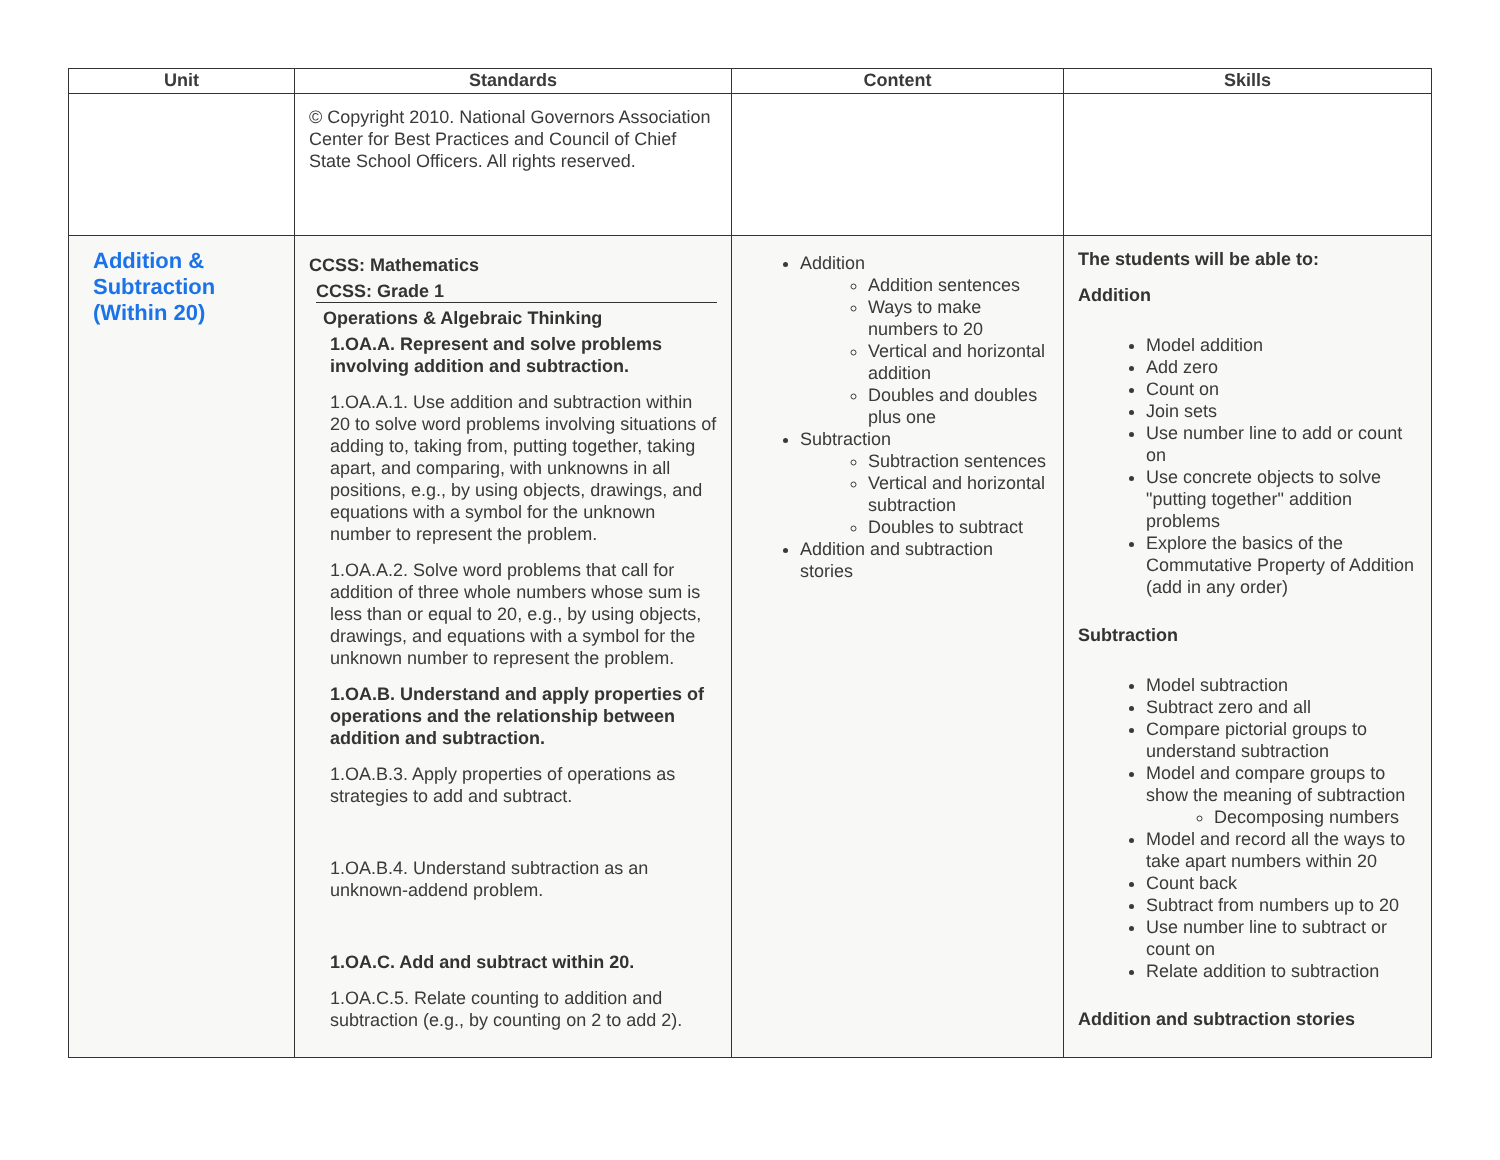| Unit | Standards | Content | Skills |
| --- | --- | --- | --- |
| | © Copyright 2010. National Governors Association Center for Best Practices and Council of Chief State School Officers. All rights reserved. | | |
| Addition & Subtraction (Within 20) | CCSS: Mathematics CCSS: Grade 1 Operations & Algebraic Thinking 1.OA.A. Represent and solve problems involving addition and subtraction. 1.OA.A.1. Use addition and subtraction within 20 to solve word problems involving situations of adding to, taking from, putting together, taking apart, and comparing, with unknowns in all positions, e.g., by using objects, drawings, and equations with a symbol for the unknown number to represent the problem. 1.OA.A.2. Solve word problems that call for addition of three whole numbers whose sum is less than or equal to 20, e.g., by using objects, drawings, and equations with a symbol for the unknown number to represent the problem. 1.OA.B. Understand and apply properties of operations and the relationship between addition and subtraction. 1.OA.B.3. Apply properties of operations as strategies to add and subtract. 1.OA.B.4. Understand subtraction as an unknown-addend problem. 1.OA.C. Add and subtract within 20. 1.OA.C.5. Relate counting to addition and subtraction (e.g., by counting on 2 to add 2). | Addition Addition sentences Ways to make numbers to 20 Vertical and horizontal addition Doubles and doubles plus one Subtraction Subtraction sentences Vertical and horizontal subtraction Doubles to subtract Addition and subtraction stories | The students will be able to: Addition Model addition Add zero Count on Join sets Use number line to add or count on Use concrete objects to solve "putting together" addition problems Explore the basics of the Commutative Property of Addition (add in any order) Subtraction Model subtraction Subtract zero and all Compare pictorial groups to understand subtraction Model and compare groups to show the meaning of subtraction Decomposing numbers Model and record all the ways to take apart numbers within 20 Count back Subtract from numbers up to 20 Use number line to subtract or count on Relate addition to subtraction Addition and subtraction stories |